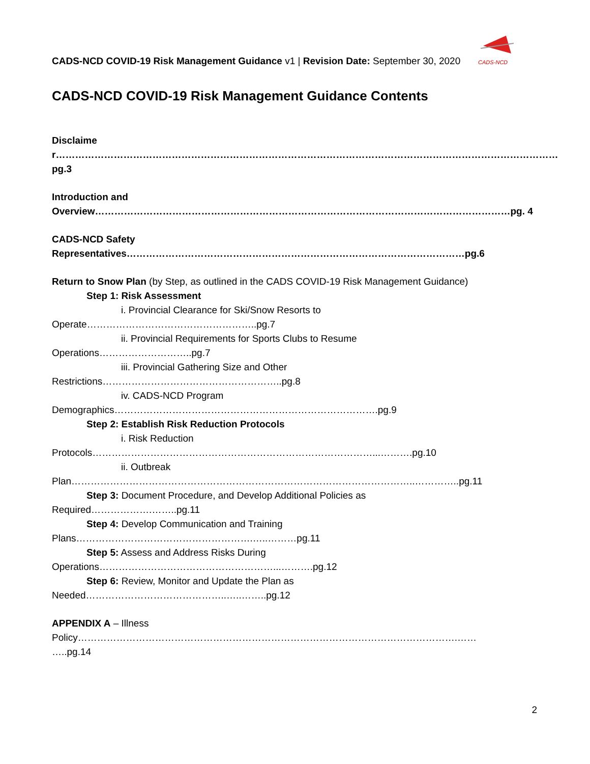CADS-NCD
CADS-NCD COVID-19 Risk Management Guidance v1 | Revision Date: September 30, 2020
CADS-NCD COVID-19 Risk Management Guidance Contents
Disclaimer…………………………………………………………………………………………………………………………………………pg.3
Introduction and
Overview…………………………………………………………………………………………………………………pg. 4
CADS-NCD Safety
Representatives……………………………………………………………………………………………pg.6
Return to Snow Plan (by Step, as outlined in the CADS COVID-19 Risk Management Guidance)
Step 1: Risk Assessment
i. Provincial Clearance for Ski/Snow Resorts to
Operate……………………………………………..pg.7
ii. Provincial Requirements for Sports Clubs to Resume
Operations………………………..pg.7
iii. Provincial Gathering Size and Other
Restrictions………………………………………………..pg.8
iv. CADS-NCD Program
Demographics……………………………………………………………………….pg.9
Step 2: Establish Risk Reduction Protocols
i. Risk Reduction
Protocols……………………………………………………………………………...……….pg.10
ii. Outbreak
Plan……………………………………………………………………………………………..…………..pg.11
Step 3: Document Procedure, and Develop Additional Policies as
Required……………….……..pg.11
Step 4: Develop Communication and Training
Plans……………………………………………….…..………pg.11
Step 5: Assess and Address Risks During
Operations………………………………………………...……….pg.12
Step 6: Review, Monitor and Update the Plan as
Needed……………………………………..…..……..pg.12
APPENDIX A – Illness
Policy……………………………………………………………………………………………………….……
…..pg.14
2